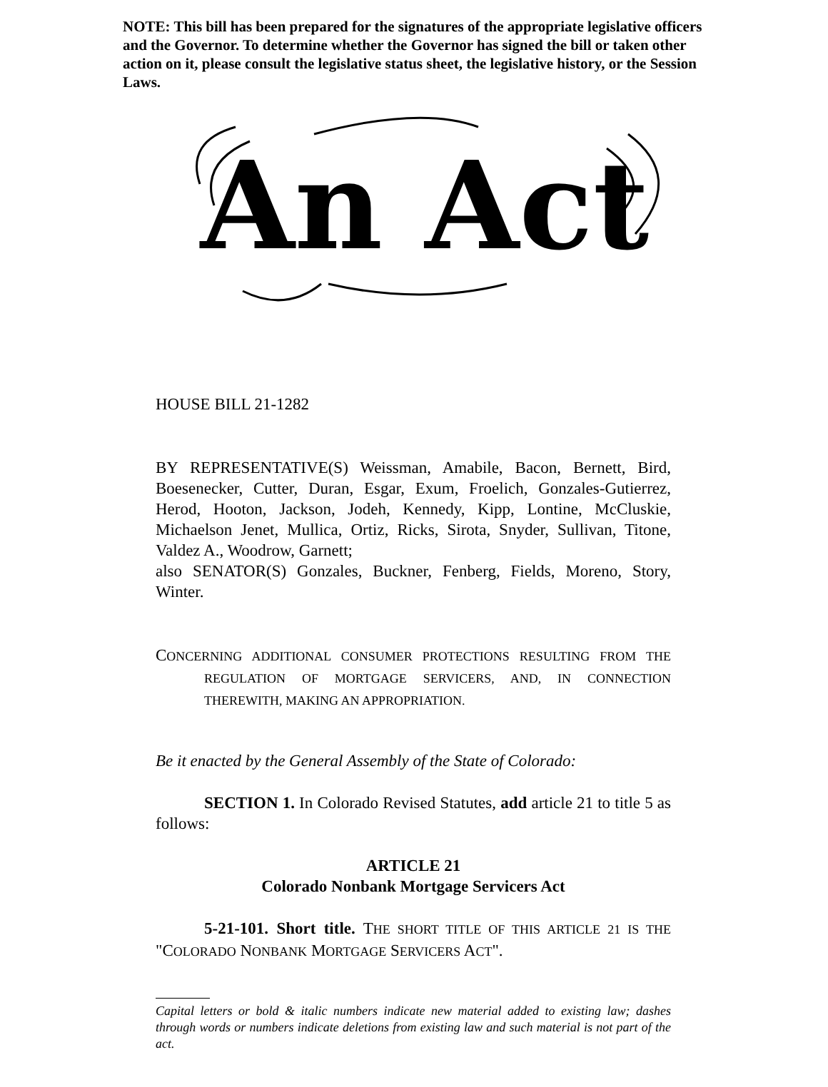NOTE: This bill has been prepared for the signatures of the appropriate legislative officers and the Governor. To determine whether the Governor has signed the bill or taken other action on it, please consult the legislative status sheet, the legislative history, or the Session Laws.
An Act
HOUSE BILL 21-1282
BY REPRESENTATIVE(S) Weissman, Amabile, Bacon, Bernett, Bird, Boesenecker, Cutter, Duran, Esgar, Exum, Froelich, Gonzales-Gutierrez, Herod, Hooton, Jackson, Jodeh, Kennedy, Kipp, Lontine, McCluskie, Michaelson Jenet, Mullica, Ortiz, Ricks, Sirota, Snyder, Sullivan, Titone, Valdez A., Woodrow, Garnett;
also SENATOR(S) Gonzales, Buckner, Fenberg, Fields, Moreno, Story, Winter.
CONCERNING ADDITIONAL CONSUMER PROTECTIONS RESULTING FROM THE REGULATION OF MORTGAGE SERVICERS, AND, IN CONNECTION THEREWITH, MAKING AN APPROPRIATION.
Be it enacted by the General Assembly of the State of Colorado:
SECTION 1. In Colorado Revised Statutes, add article 21 to title 5 as follows:
ARTICLE 21
Colorado Nonbank Mortgage Servicers Act
5-21-101. Short title. THE SHORT TITLE OF THIS ARTICLE 21 IS THE "COLORADO NONBANK MORTGAGE SERVICERS ACT".
Capital letters or bold & italic numbers indicate new material added to existing law; dashes through words or numbers indicate deletions from existing law and such material is not part of the act.